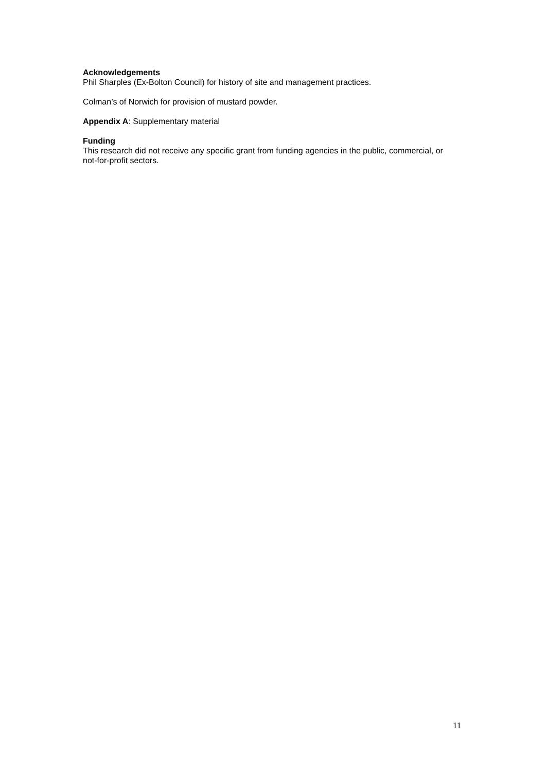Acknowledgements
Phil Sharples (Ex-Bolton Council) for history of site and management practices.
Colman’s of Norwich for provision of mustard powder.
Appendix A: Supplementary material
Funding
This research did not receive any specific grant from funding agencies in the public, commercial, or not-for-profit sectors.
11